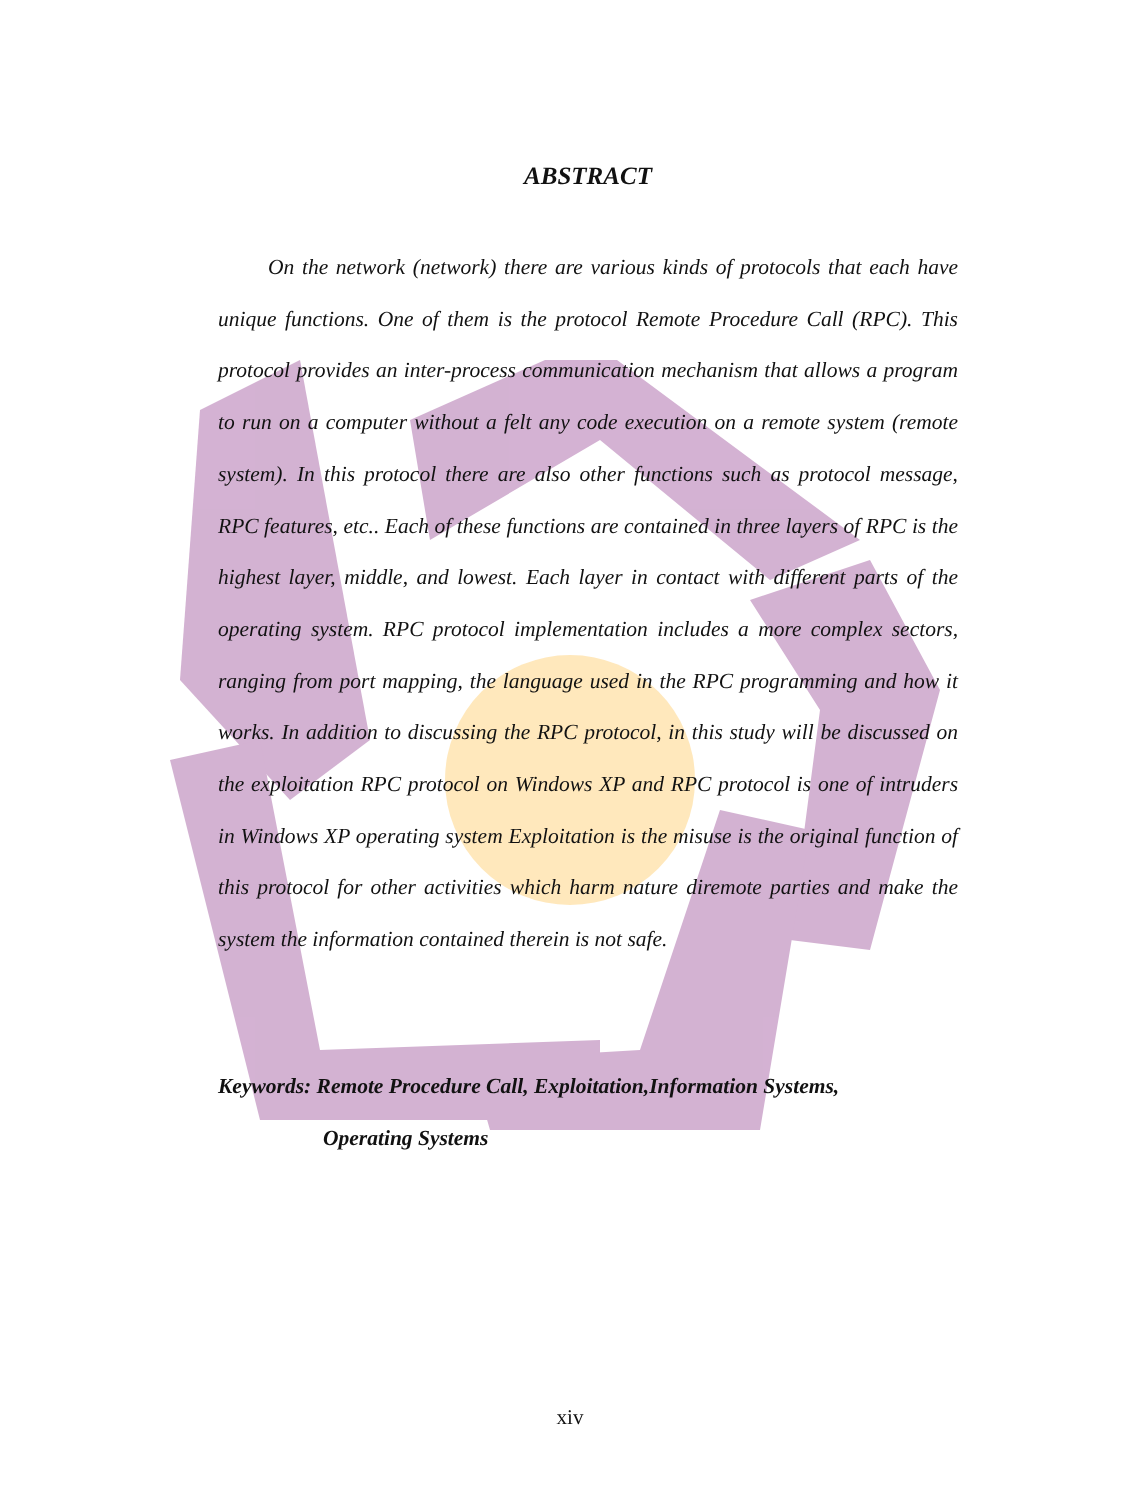ABSTRACT
On the network (network) there are various kinds of protocols that each have unique functions. One of them is the protocol Remote Procedure Call (RPC). This protocol provides an inter-process communication mechanism that allows a program to run on a computer without a felt any code execution on a remote system (remote system). In this protocol there are also other functions such as protocol message, RPC features, etc.. Each of these functions are contained in three layers of RPC is the highest layer, middle, and lowest. Each layer in contact with different parts of the operating system. RPC protocol implementation includes a more complex sectors, ranging from port mapping, the language used in the RPC programming and how it works. In addition to discussing the RPC protocol, in this study will be discussed on the exploitation RPC protocol on Windows XP and RPC protocol is one of intruders in Windows XP operating system Exploitation is the misuse is the original function of this protocol for other activities which harm nature diremote parties and make the system the information contained therein is not safe.
Keywords: Remote Procedure Call, Exploitation,Information Systems,
Operating Systems
xiv